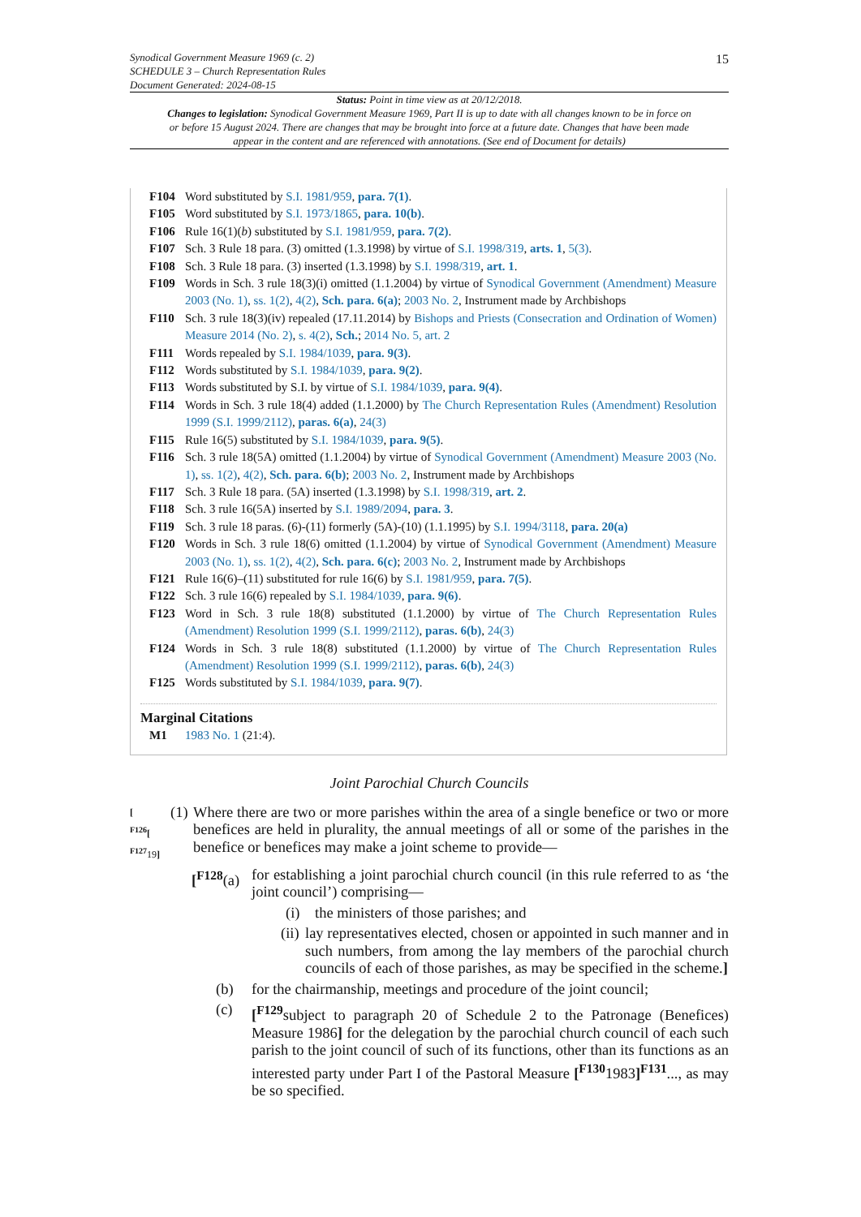15
Synodical Government Measure 1969 (c. 2)
SCHEDULE 3 – Church Representation Rules
Document Generated: 2024-08-15
Status: Point in time view as at 20/12/2018.
Changes to legislation: Synodical Government Measure 1969, Part II is up to date with all changes known to be in force on or before 15 August 2024. There are changes that may be brought into force at a future date. Changes that have been made appear in the content and are referenced with annotations. (See end of Document for details)
F104 Word substituted by S.I. 1981/959, para. 7(1).
F105 Word substituted by S.I. 1973/1865, para. 10(b).
F106 Rule 16(1)(b) substituted by S.I. 1981/959, para. 7(2).
F107 Sch. 3 Rule 18 para. (3) omitted (1.3.1998) by virtue of S.I. 1998/319, arts. 1, 5(3).
F108 Sch. 3 Rule 18 para. (3) inserted (1.3.1998) by S.I. 1998/319, art. 1.
F109 Words in Sch. 3 rule 18(3)(i) omitted (1.1.2004) by virtue of Synodical Government (Amendment) Measure 2003 (No. 1), ss. 1(2), 4(2), Sch. para. 6(a); 2003 No. 2, Instrument made by Archbishops
F110 Sch. 3 rule 18(3)(iv) repealed (17.11.2014) by Bishops and Priests (Consecration and Ordination of Women) Measure 2014 (No. 2), s. 4(2), Sch.; 2014 No. 5, art. 2
F111 Words repealed by S.I. 1984/1039, para. 9(3).
F112 Words substituted by S.I. 1984/1039, para. 9(2).
F113 Words substituted by S.I. by virtue of S.I. 1984/1039, para. 9(4).
F114 Words in Sch. 3 rule 18(4) added (1.1.2000) by The Church Representation Rules (Amendment) Resolution 1999 (S.I. 1999/2112), paras. 6(a), 24(3)
F115 Rule 16(5) substituted by S.I. 1984/1039, para. 9(5).
F116 Sch. 3 rule 18(5A) omitted (1.1.2004) by virtue of Synodical Government (Amendment) Measure 2003 (No. 1), ss. 1(2), 4(2), Sch. para. 6(b); 2003 No. 2, Instrument made by Archbishops
F117 Sch. 3 Rule 18 para. (5A) inserted (1.3.1998) by S.I. 1998/319, art. 2.
F118 Sch. 3 rule 16(5A) inserted by S.I. 1989/2094, para. 3.
F119 Sch. 3 rule 18 paras. (6)-(11) formerly (5A)-(10) (1.1.1995) by S.I. 1994/3118, para. 20(a)
F120 Words in Sch. 3 rule 18(6) omitted (1.1.2004) by virtue of Synodical Government (Amendment) Measure 2003 (No. 1), ss. 1(2), 4(2), Sch. para. 6(c); 2003 No. 2, Instrument made by Archbishops
F121 Rule 16(6)–(11) substituted for rule 16(6) by S.I. 1981/959, para. 7(5).
F122 Sch. 3 rule 16(6) repealed by S.I. 1984/1039, para. 9(6).
F123 Word in Sch. 3 rule 18(8) substituted (1.1.2000) by virtue of The Church Representation Rules (Amendment) Resolution 1999 (S.I. 1999/2112), paras. 6(b), 24(3)
F124 Words in Sch. 3 rule 18(8) substituted (1.1.2000) by virtue of The Church Representation Rules (Amendment) Resolution 1999 (S.I. 1999/2112), paras. 6(b), 24(3)
F125 Words substituted by S.I. 1984/1039, para. 9(7).
Marginal Citations
M1 1983 No. 1 (21:4).
Joint Parochial Church Councils
[
<sup>F126</sup>[
<sup>F127</sup>19]
(1)
Where there are two or more parishes within the area of a single benefice or two or more benefices are held in plurality, the annual meetings of all or some of the parishes in the benefice or benefices may make a joint scheme to provide—
[<sup>F128</sup>(a)
for establishing a joint parochial church council (in this rule referred to as ‘the joint council’) comprising—
(i) the ministers of those parishes; and
(ii)
lay representatives elected, chosen or appointed in such manner and in such numbers, from among the lay members of the parochial church councils of each of those parishes, as may be specified in the scheme.]
(b) for the chairmanship, meetings and procedure of the joint council;
(c) [<sup>F129</sup>subject to paragraph 20 of Schedule 2 to the Patronage (Benefices) Measure 1986] for the delegation by the parochial church council of each such parish to the joint council of such of its functions, other than its functions as an interested party under Part I of the Pastoral Measure [<sup>F130</sup>1983]<sup>F131</sup>..., as may be so specified.